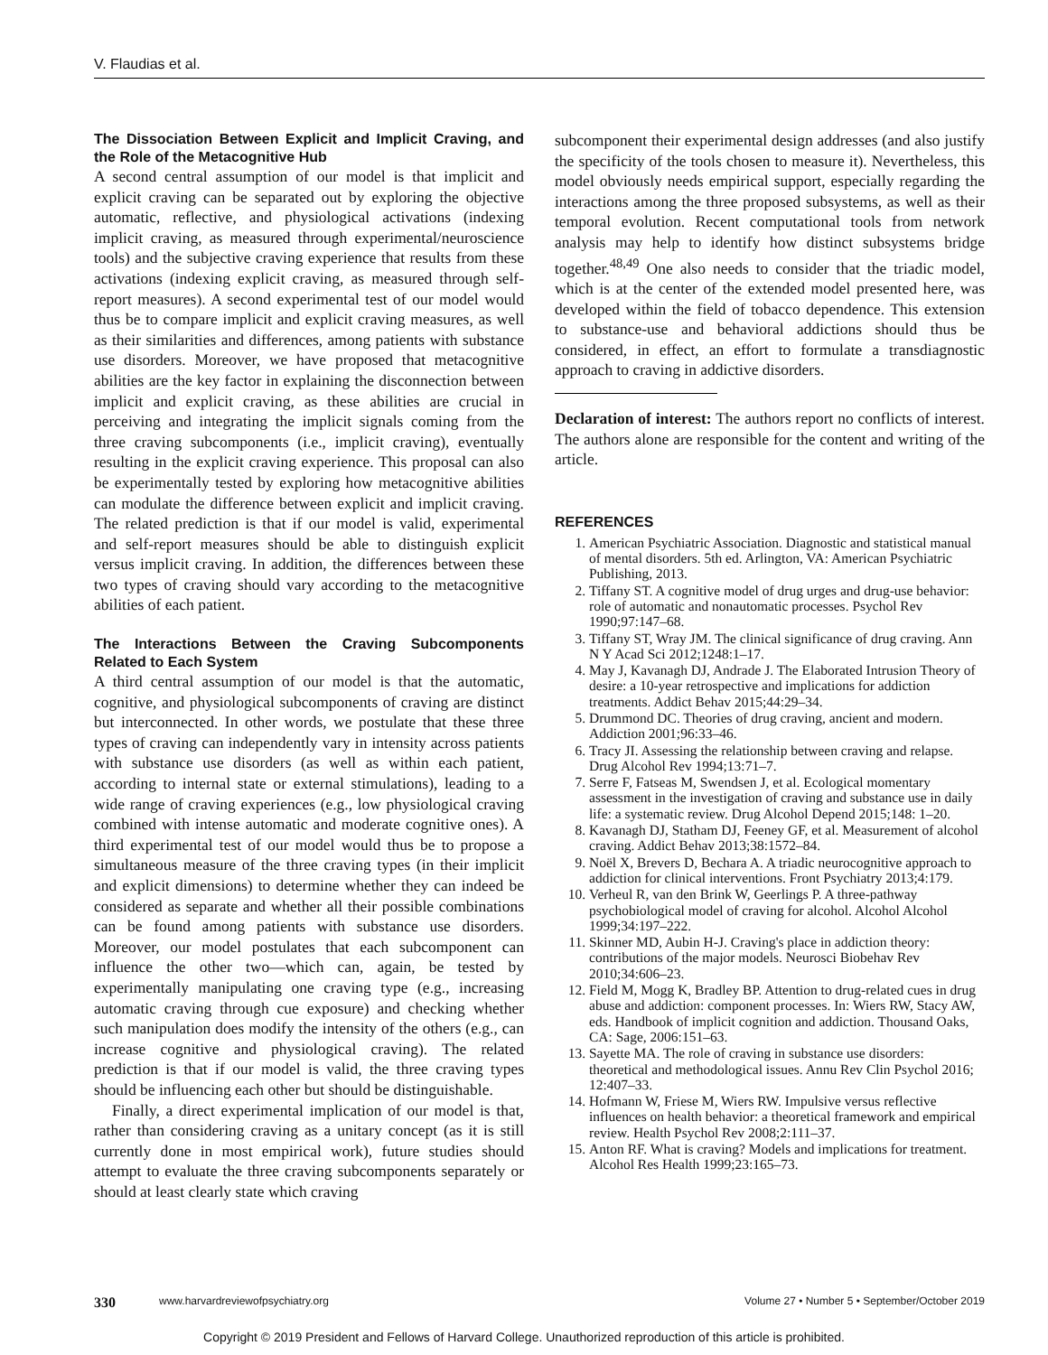V. Flaudias et al.
The Dissociation Between Explicit and Implicit Craving, and the Role of the Metacognitive Hub
A second central assumption of our model is that implicit and explicit craving can be separated out by exploring the objective automatic, reflective, and physiological activations (indexing implicit craving, as measured through experimental/neuroscience tools) and the subjective craving experience that results from these activations (indexing explicit craving, as measured through self-report measures). A second experimental test of our model would thus be to compare implicit and explicit craving measures, as well as their similarities and differences, among patients with substance use disorders. Moreover, we have proposed that metacognitive abilities are the key factor in explaining the disconnection between implicit and explicit craving, as these abilities are crucial in perceiving and integrating the implicit signals coming from the three craving subcomponents (i.e., implicit craving), eventually resulting in the explicit craving experience. This proposal can also be experimentally tested by exploring how metacognitive abilities can modulate the difference between explicit and implicit craving. The related prediction is that if our model is valid, experimental and self-report measures should be able to distinguish explicit versus implicit craving. In addition, the differences between these two types of craving should vary according to the metacognitive abilities of each patient.
The Interactions Between the Craving Subcomponents Related to Each System
A third central assumption of our model is that the automatic, cognitive, and physiological subcomponents of craving are distinct but interconnected. In other words, we postulate that these three types of craving can independently vary in intensity across patients with substance use disorders (as well as within each patient, according to internal state or external stimulations), leading to a wide range of craving experiences (e.g., low physiological craving combined with intense automatic and moderate cognitive ones). A third experimental test of our model would thus be to propose a simultaneous measure of the three craving types (in their implicit and explicit dimensions) to determine whether they can indeed be considered as separate and whether all their possible combinations can be found among patients with substance use disorders. Moreover, our model postulates that each subcomponent can influence the other two—which can, again, be tested by experimentally manipulating one craving type (e.g., increasing automatic craving through cue exposure) and checking whether such manipulation does modify the intensity of the others (e.g., can increase cognitive and physiological craving). The related prediction is that if our model is valid, the three craving types should be influencing each other but should be distinguishable.
Finally, a direct experimental implication of our model is that, rather than considering craving as a unitary concept (as it is still currently done in most empirical work), future studies should attempt to evaluate the three craving subcomponents separately or should at least clearly state which craving
subcomponent their experimental design addresses (and also justify the specificity of the tools chosen to measure it). Nevertheless, this model obviously needs empirical support, especially regarding the interactions among the three proposed subsystems, as well as their temporal evolution. Recent computational tools from network analysis may help to identify how distinct subsystems bridge together.<sup>48,49</sup> One also needs to consider that the triadic model, which is at the center of the extended model presented here, was developed within the field of tobacco dependence. This extension to substance-use and behavioral addictions should thus be considered, in effect, an effort to formulate a transdiagnostic approach to craving in addictive disorders.
Declaration of interest: The authors report no conflicts of interest. The authors alone are responsible for the content and writing of the article.
REFERENCES
1. American Psychiatric Association. Diagnostic and statistical manual of mental disorders. 5th ed. Arlington, VA: American Psychiatric Publishing, 2013.
2. Tiffany ST. A cognitive model of drug urges and drug-use behavior: role of automatic and nonautomatic processes. Psychol Rev 1990;97:147–68.
3. Tiffany ST, Wray JM. The clinical significance of drug craving. Ann N Y Acad Sci 2012;1248:1–17.
4. May J, Kavanagh DJ, Andrade J. The Elaborated Intrusion Theory of desire: a 10-year retrospective and implications for addiction treatments. Addict Behav 2015;44:29–34.
5. Drummond DC. Theories of drug craving, ancient and modern. Addiction 2001;96:33–46.
6. Tracy JI. Assessing the relationship between craving and relapse. Drug Alcohol Rev 1994;13:71–7.
7. Serre F, Fatseas M, Swendsen J, et al. Ecological momentary assessment in the investigation of craving and substance use in daily life: a systematic review. Drug Alcohol Depend 2015;148: 1–20.
8. Kavanagh DJ, Statham DJ, Feeney GF, et al. Measurement of alcohol craving. Addict Behav 2013;38:1572–84.
9. Noël X, Brevers D, Bechara A. A triadic neurocognitive approach to addiction for clinical interventions. Front Psychiatry 2013;4:179.
10. Verheul R, van den Brink W, Geerlings P. A three-pathway psychobiological model of craving for alcohol. Alcohol Alcohol 1999;34:197–222.
11. Skinner MD, Aubin H-J. Craving's place in addiction theory: contributions of the major models. Neurosci Biobehav Rev 2010;34:606–23.
12. Field M, Mogg K, Bradley BP. Attention to drug-related cues in drug abuse and addiction: component processes. In: Wiers RW, Stacy AW, eds. Handbook of implicit cognition and addiction. Thousand Oaks, CA: Sage, 2006:151–63.
13. Sayette MA. The role of craving in substance use disorders: theoretical and methodological issues. Annu Rev Clin Psychol 2016; 12:407–33.
14. Hofmann W, Friese M, Wiers RW. Impulsive versus reflective influences on health behavior: a theoretical framework and empirical review. Health Psychol Rev 2008;2:111–37.
15. Anton RF. What is craving? Models and implications for treatment. Alcohol Res Health 1999;23:165–73.
330 www.harvardreviewofpsychiatry.org Volume 27 • Number 5 • September/October 2019
Copyright © 2019 President and Fellows of Harvard College. Unauthorized reproduction of this article is prohibited.